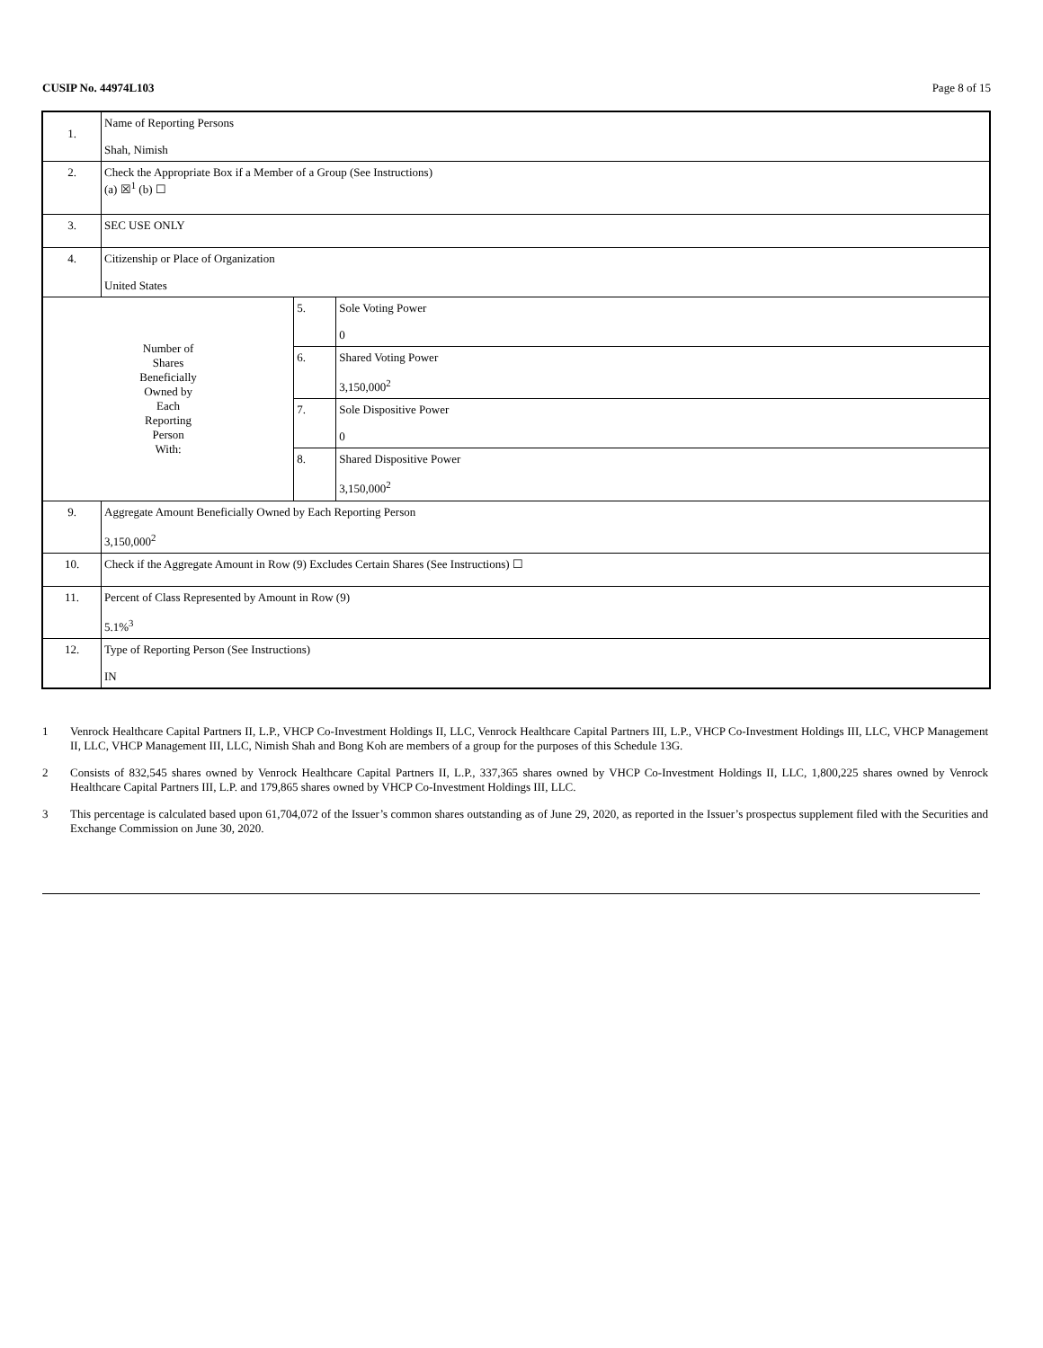CUSIP No. 44974L103 Page 8 of 15
| 1. | Name of Reporting Persons Shah, Nimish | | |
| 2. | Check the Appropriate Box if a Member of a Group (See Instructions) (a) ☒<sup>1</sup> (b) ☐ | | |
| 3. | SEC USE ONLY | | |
| 4. | Citizenship or Place of Organization United States | | |
| Number of Shares Beneficially Owned by Each Reporting Person With: | | 5. | Sole Voting Power 0 |
| | | 6. | Shared Voting Power 3,150,000<sup>2</sup> |
| | | 7. | Sole Dispositive Power 0 |
| | | 8. | Shared Dispositive Power 3,150,000<sup>2</sup> |
| 9. | Aggregate Amount Beneficially Owned by Each Reporting Person 3,150,000<sup>2</sup> | | |
| 10. | Check if the Aggregate Amount in Row (9) Excludes Certain Shares (See Instructions) ☐ | | |
| 11. | Percent of Class Represented by Amount in Row (9) 5.1%<sup>3</sup> | | |
| 12. | Type of Reporting Person (See Instructions) IN | | |
1 Venrock Healthcare Capital Partners II, L.P., VHCP Co-Investment Holdings II, LLC, Venrock Healthcare Capital Partners III, L.P., VHCP Co-Investment Holdings III, LLC, VHCP Management II, LLC, VHCP Management III, LLC, Nimish Shah and Bong Koh are members of a group for the purposes of this Schedule 13G.
2 Consists of 832,545 shares owned by Venrock Healthcare Capital Partners II, L.P., 337,365 shares owned by VHCP Co-Investment Holdings II, LLC, 1,800,225 shares owned by Venrock Healthcare Capital Partners III, L.P. and 179,865 shares owned by VHCP Co-Investment Holdings III, LLC.
3 This percentage is calculated based upon 61,704,072 of the Issuer’s common shares outstanding as of June 29, 2020, as reported in the Issuer’s prospectus supplement filed with the Securities and Exchange Commission on June 30, 2020.